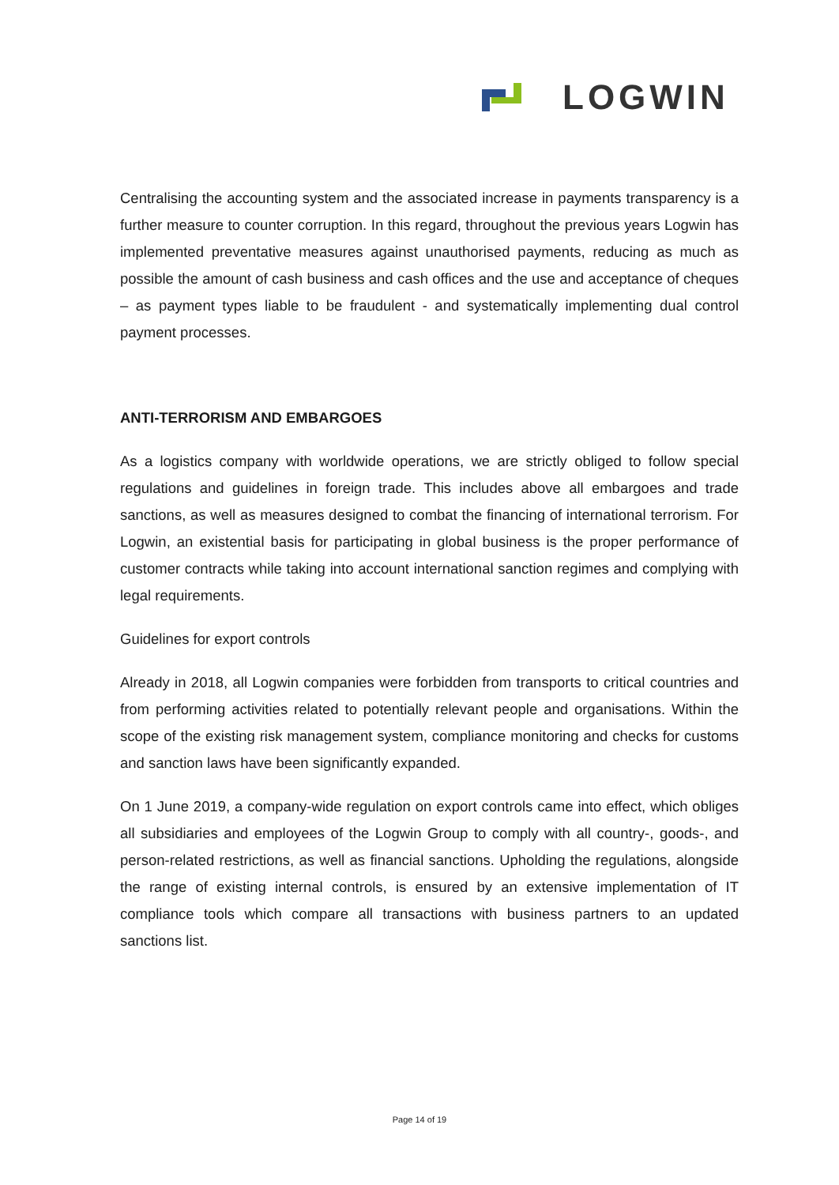LOGWIN
Centralising the accounting system and the associated increase in payments transparency is a further measure to counter corruption. In this regard, throughout the previous years Logwin has implemented preventative measures against unauthorised payments, reducing as much as possible the amount of cash business and cash offices and the use and acceptance of cheques – as payment types liable to be fraudulent - and systematically implementing dual control payment processes.
ANTI-TERRORISM AND EMBARGOES
As a logistics company with worldwide operations, we are strictly obliged to follow special regulations and guidelines in foreign trade. This includes above all embargoes and trade sanctions, as well as measures designed to combat the financing of international terrorism. For Logwin, an existential basis for participating in global business is the proper performance of customer contracts while taking into account international sanction regimes and complying with legal requirements.
Guidelines for export controls
Already in 2018, all Logwin companies were forbidden from transports to critical countries and from performing activities related to potentially relevant people and organisations. Within the scope of the existing risk management system, compliance monitoring and checks for customs and sanction laws have been significantly expanded.
On 1 June 2019, a company-wide regulation on export controls came into effect, which obliges all subsidiaries and employees of the Logwin Group to comply with all country-, goods-, and person-related restrictions, as well as financial sanctions. Upholding the regulations, alongside the range of existing internal controls, is ensured by an extensive implementation of IT compliance tools which compare all transactions with business partners to an updated sanctions list.
Page 14 of 19